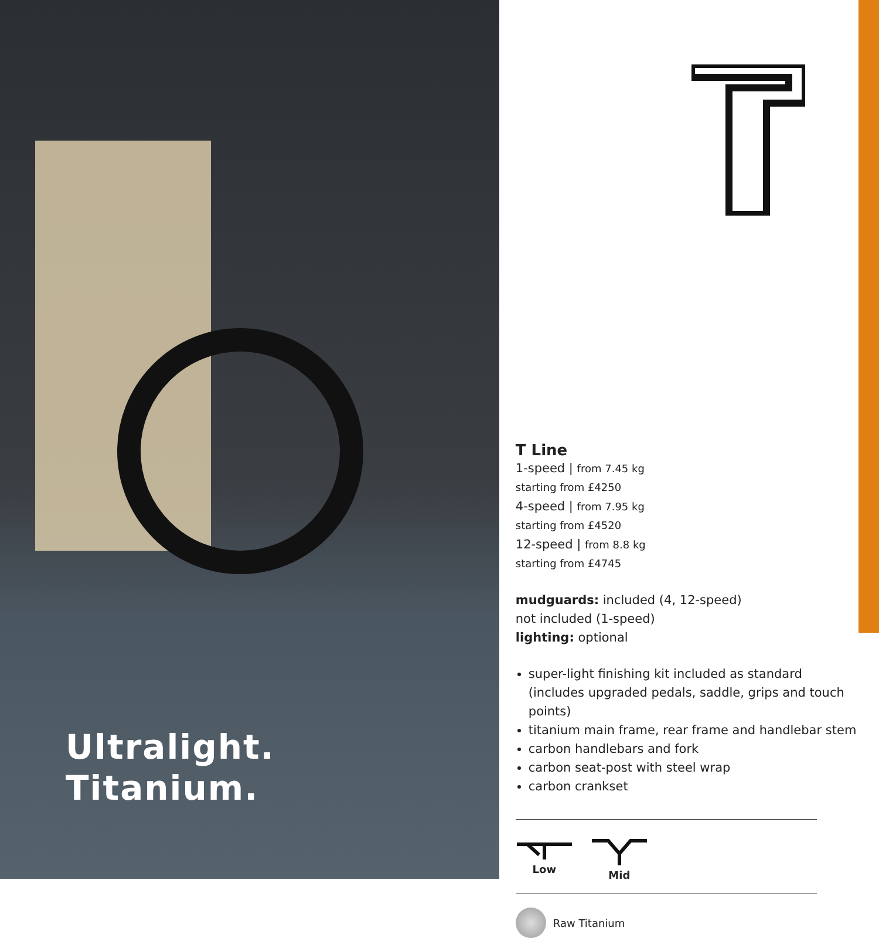Ultralight.
Titanium.
T Line
1-speed | from 7.45 kg
starting from £4250
4-speed | from 7.95 kg
starting from £4520
12-speed | from 8.8 kg
starting from £4745
mudguards: included (4, 12-speed)
not included (1-speed)
lighting: optional
super-light finishing kit included as standard (includes upgraded pedals, saddle, grips and touch points)
titanium main frame, rear frame and handlebar stem
carbon handlebars and fork
carbon seat-post with steel wrap
carbon crankset
Low
Mid
Raw Titanium